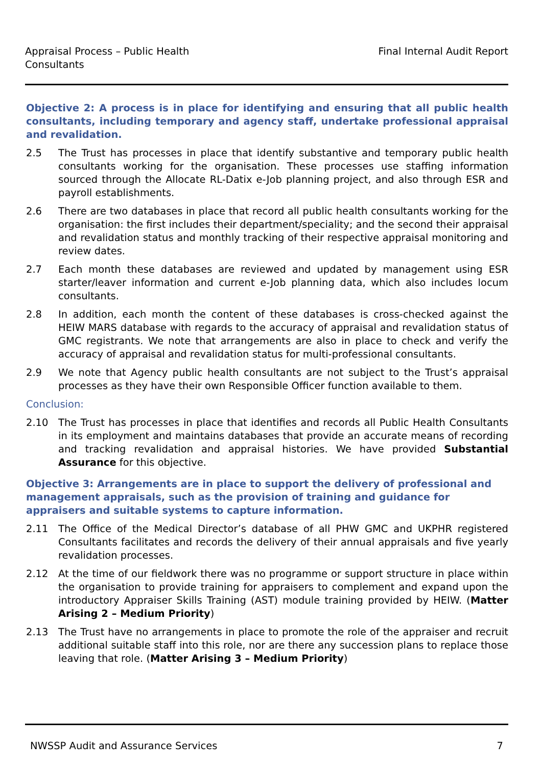Appraisal Process – Public Health Consultants
Final Internal Audit Report
Objective 2: A process is in place for identifying and ensuring that all public health consultants, including temporary and agency staff, undertake professional appraisal and revalidation.
2.5 The Trust has processes in place that identify substantive and temporary public health consultants working for the organisation. These processes use staffing information sourced through the Allocate RL-Datix e-Job planning project, and also through ESR and payroll establishments.
2.6 There are two databases in place that record all public health consultants working for the organisation: the first includes their department/speciality; and the second their appraisal and revalidation status and monthly tracking of their respective appraisal monitoring and review dates.
2.7 Each month these databases are reviewed and updated by management using ESR starter/leaver information and current e-Job planning data, which also includes locum consultants.
2.8 In addition, each month the content of these databases is cross-checked against the HEIW MARS database with regards to the accuracy of appraisal and revalidation status of GMC registrants. We note that arrangements are also in place to check and verify the accuracy of appraisal and revalidation status for multi-professional consultants.
2.9 We note that Agency public health consultants are not subject to the Trust’s appraisal processes as they have their own Responsible Officer function available to them.
Conclusion:
2.10 The Trust has processes in place that identifies and records all Public Health Consultants in its employment and maintains databases that provide an accurate means of recording and tracking revalidation and appraisal histories. We have provided Substantial Assurance for this objective.
Objective 3: Arrangements are in place to support the delivery of professional and management appraisals, such as the provision of training and guidance for appraisers and suitable systems to capture information.
2.11 The Office of the Medical Director’s database of all PHW GMC and UKPHR registered Consultants facilitates and records the delivery of their annual appraisals and five yearly revalidation processes.
2.12 At the time of our fieldwork there was no programme or support structure in place within the organisation to provide training for appraisers to complement and expand upon the introductory Appraiser Skills Training (AST) module training provided by HEIW. (Matter Arising 2 – Medium Priority)
2.13 The Trust have no arrangements in place to promote the role of the appraiser and recruit additional suitable staff into this role, nor are there any succession plans to replace those leaving that role. (Matter Arising 3 – Medium Priority)
NWSSP Audit and Assurance Services 7